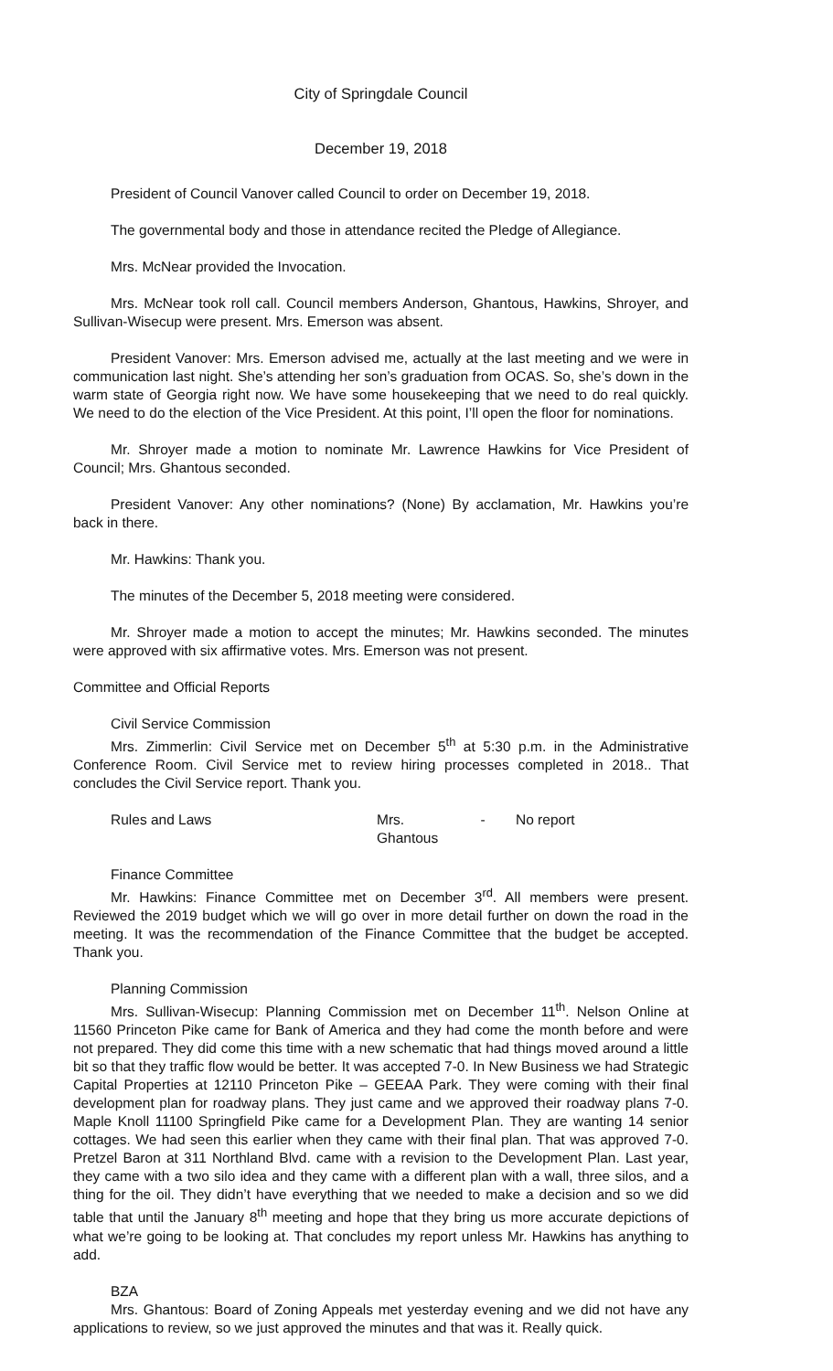City of Springdale Council
December 19, 2018
President of Council Vanover called Council to order on December 19, 2018.
The governmental body and those in attendance recited the Pledge of Allegiance.
Mrs. McNear provided the Invocation.
Mrs. McNear took roll call. Council members Anderson, Ghantous, Hawkins, Shroyer, and Sullivan-Wisecup were present. Mrs. Emerson was absent.
President Vanover: Mrs. Emerson advised me, actually at the last meeting and we were in communication last night. She’s attending her son’s graduation from OCAS. So, she’s down in the warm state of Georgia right now. We have some housekeeping that we need to do real quickly. We need to do the election of the Vice President. At this point, I’ll open the floor for nominations.
Mr. Shroyer made a motion to nominate Mr. Lawrence Hawkins for Vice President of Council; Mrs. Ghantous seconded.
President Vanover: Any other nominations? (None) By acclamation, Mr. Hawkins you’re back in there.
Mr. Hawkins: Thank you.
The minutes of the December 5, 2018 meeting were considered.
Mr. Shroyer made a motion to accept the minutes; Mr. Hawkins seconded. The minutes were approved with six affirmative votes. Mrs. Emerson was not present.
Committee and Official Reports
Civil Service Commission
Mrs. Zimmerlin: Civil Service met on December 5<sup>th</sup> at 5:30 p.m. in the Administrative Conference Room. Civil Service met to review hiring processes completed in 2018.. That concludes the Civil Service report. Thank you.
Rules and Laws Mrs. Ghantous - No report
Finance Committee
Mr. Hawkins: Finance Committee met on December 3<sup>rd</sup>. All members were present. Reviewed the 2019 budget which we will go over in more detail further on down the road in the meeting. It was the recommendation of the Finance Committee that the budget be accepted. Thank you.
Planning Commission
Mrs. Sullivan-Wisecup: Planning Commission met on December 11<sup>th</sup>. Nelson Online at 11560 Princeton Pike came for Bank of America and they had come the month before and were not prepared. They did come this time with a new schematic that had things moved around a little bit so that they traffic flow would be better. It was accepted 7-0. In New Business we had Strategic Capital Properties at 12110 Princeton Pike – GEEAA Park. They were coming with their final development plan for roadway plans. They just came and we approved their roadway plans 7-0. Maple Knoll 11100 Springfield Pike came for a Development Plan. They are wanting 14 senior cottages. We had seen this earlier when they came with their final plan. That was approved 7-0. Pretzel Baron at 311 Northland Blvd. came with a revision to the Development Plan. Last year, they came with a two silo idea and they came with a different plan with a wall, three silos, and a thing for the oil. They didn’t have everything that we needed to make a decision and so we did table that until the January 8<sup>th</sup> meeting and hope that they bring us more accurate depictions of what we’re going to be looking at. That concludes my report unless Mr. Hawkins has anything to add.
BZA
Mrs. Ghantous: Board of Zoning Appeals met yesterday evening and we did not have any applications to review, so we just approved the minutes and that was it. Really quick.